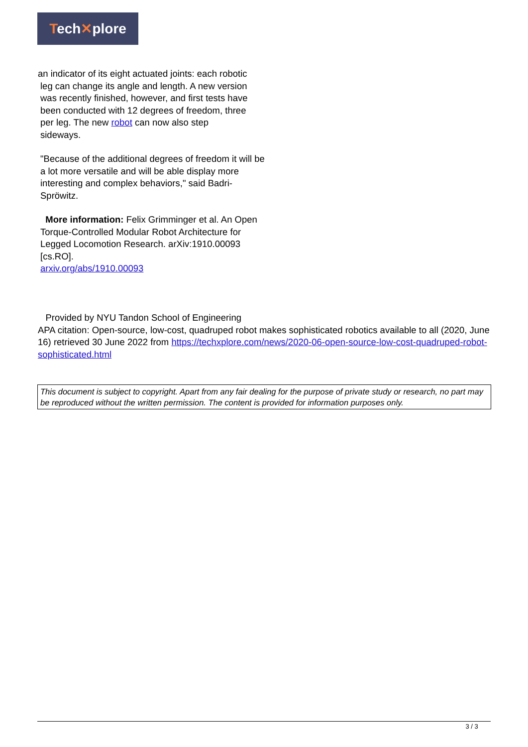Tech✕plore
an indicator of its eight actuated joints: each robotic
leg can change its angle and length. A new version
was recently finished, however, and first tests have
been conducted with 12 degrees of freedom, three
per leg. The new robot can now also step
sideways.
"Because of the additional degrees of freedom it will be a lot more versatile and will be able display more interesting and complex behaviors," said Badri- Spröwitz.
More information: Felix Grimminger et al. An Open Torque-Controlled Modular Robot Architecture for Legged Locomotion Research. arXiv:1910.00093 [cs.RO].
arxiv.org/abs/1910.00093
Provided by NYU Tandon School of Engineering
APA citation: Open-source, low-cost, quadruped robot makes sophisticated robotics available to all (2020, June 16) retrieved 30 June 2022 from https://techxplore.com/news/2020-06-open-source-low-cost-quadruped-robot-sophisticated.html
This document is subject to copyright. Apart from any fair dealing for the purpose of private study or research, no part may be reproduced without the written permission. The content is provided for information purposes only.
3 / 3